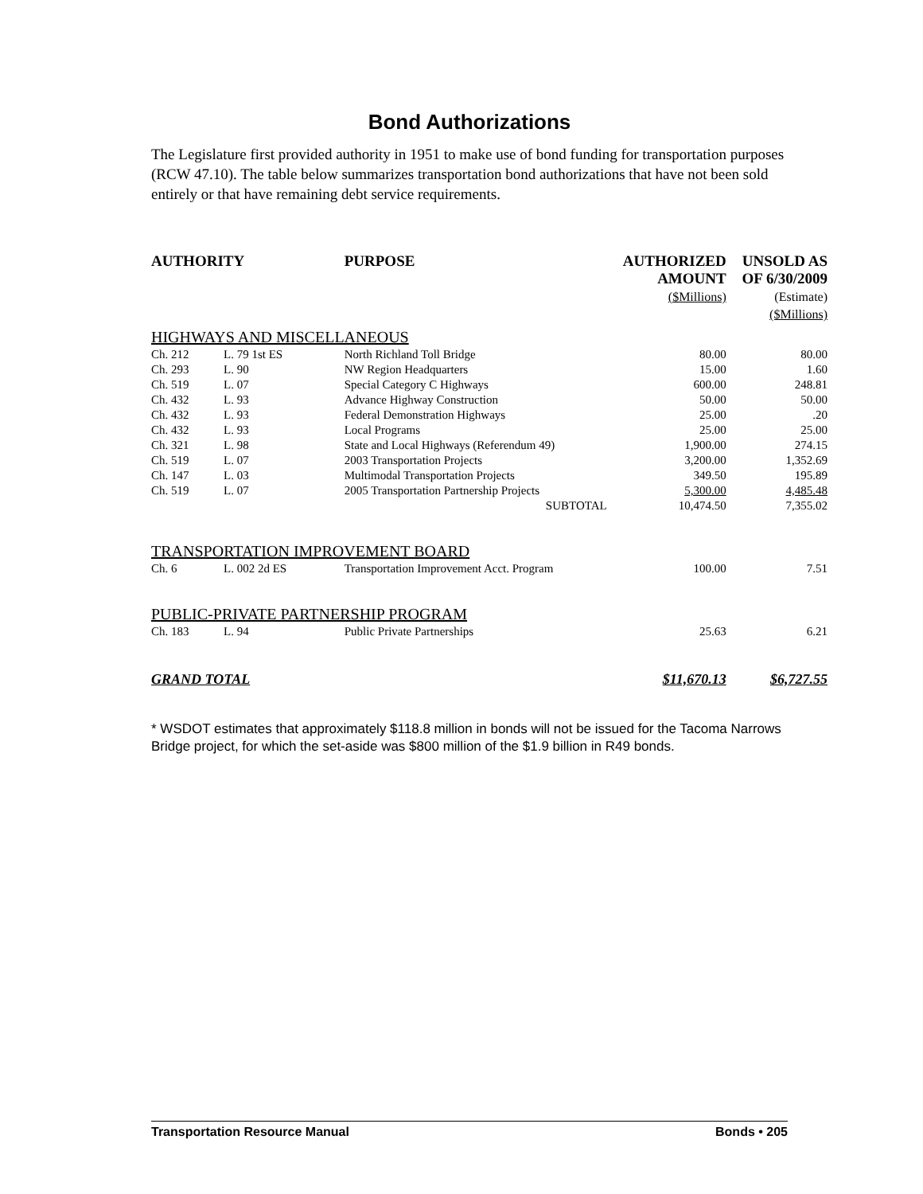Bond Authorizations
The Legislature first provided authority in 1951 to make use of bond funding for transportation purposes (RCW 47.10). The table below summarizes transportation bond authorizations that have not been sold entirely or that have remaining debt service requirements.
| AUTHORITY | | PURPOSE | AUTHORIZED AMOUNT ($Millions) | UNSOLD AS OF 6/30/2009 (Estimate) ($Millions) |
| --- | --- | --- | --- | --- |
| HIGHWAYS AND MISCELLANEOUS | | | | |
| Ch. 212 | L. 79 1st ES | North Richland Toll Bridge | 80.00 | 80.00 |
| Ch. 293 | L. 90 | NW Region Headquarters | 15.00 | 1.60 |
| Ch. 519 | L. 07 | Special Category C Highways | 600.00 | 248.81 |
| Ch. 432 | L. 93 | Advance Highway Construction | 50.00 | 50.00 |
| Ch. 432 | L. 93 | Federal Demonstration Highways | 25.00 | .20 |
| Ch. 432 | L. 93 | Local Programs | 25.00 | 25.00 |
| Ch. 321 | L. 98 | State and Local Highways (Referendum 49) | 1,900.00 | 274.15 |
| Ch. 519 | L. 07 | 2003 Transportation Projects | 3,200.00 | 1,352.69 |
| Ch. 147 | L. 03 | Multimodal Transportation Projects | 349.50 | 195.89 |
| Ch. 519 | L. 07 | 2005 Transportation Partnership Projects | 5,300.00 | 4,485.48 |
| | | SUBTOTAL | 10,474.50 | 7,355.02 |
| TRANSPORTATION IMPROVEMENT BOARD | | | | |
| Ch. 6 | L. 002 2d ES | Transportation Improvement Acct. Program | 100.00 | 7.51 |
| PUBLIC-PRIVATE PARTNERSHIP PROGRAM | | | | |
| Ch. 183 | L. 94 | Public Private Partnerships | 25.63 | 6.21 |
| GRAND TOTAL | | | $11,670.13 | $6,727.55 |
* WSDOT estimates that approximately $118.8 million in bonds will not be issued for the Tacoma Narrows Bridge project, for which the set-aside was $800 million of the $1.9 billion in R49 bonds.
Transportation Resource Manual Bonds • 205